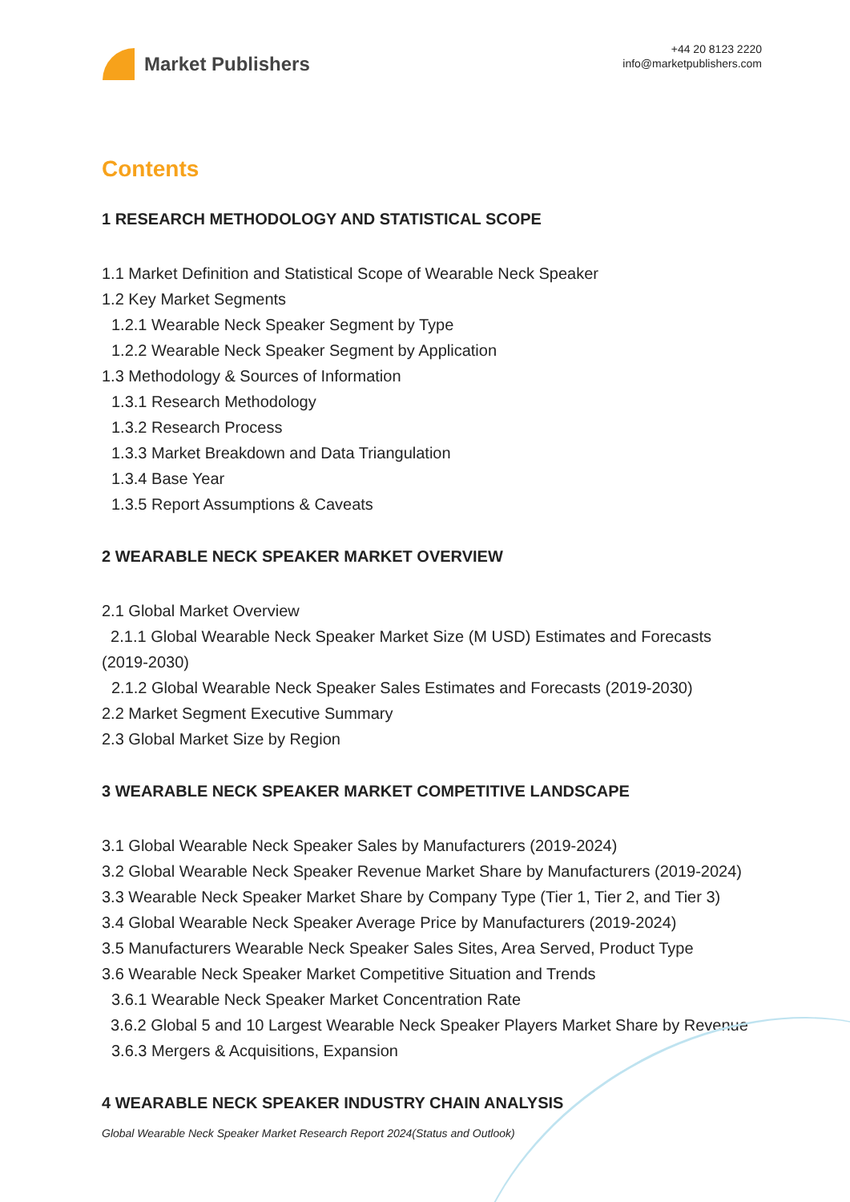Market Publishers
+44 20 8123 2220
info@marketpublishers.com
Contents
1 RESEARCH METHODOLOGY AND STATISTICAL SCOPE
1.1 Market Definition and Statistical Scope of Wearable Neck Speaker
1.2 Key Market Segments
1.2.1 Wearable Neck Speaker Segment by Type
1.2.2 Wearable Neck Speaker Segment by Application
1.3 Methodology & Sources of Information
1.3.1 Research Methodology
1.3.2 Research Process
1.3.3 Market Breakdown and Data Triangulation
1.3.4 Base Year
1.3.5 Report Assumptions & Caveats
2 WEARABLE NECK SPEAKER MARKET OVERVIEW
2.1 Global Market Overview
2.1.1 Global Wearable Neck Speaker Market Size (M USD) Estimates and Forecasts (2019-2030)
2.1.2 Global Wearable Neck Speaker Sales Estimates and Forecasts (2019-2030)
2.2 Market Segment Executive Summary
2.3 Global Market Size by Region
3 WEARABLE NECK SPEAKER MARKET COMPETITIVE LANDSCAPE
3.1 Global Wearable Neck Speaker Sales by Manufacturers (2019-2024)
3.2 Global Wearable Neck Speaker Revenue Market Share by Manufacturers (2019-2024)
3.3 Wearable Neck Speaker Market Share by Company Type (Tier 1, Tier 2, and Tier 3)
3.4 Global Wearable Neck Speaker Average Price by Manufacturers (2019-2024)
3.5 Manufacturers Wearable Neck Speaker Sales Sites, Area Served, Product Type
3.6 Wearable Neck Speaker Market Competitive Situation and Trends
3.6.1 Wearable Neck Speaker Market Concentration Rate
3.6.2 Global 5 and 10 Largest Wearable Neck Speaker Players Market Share by Revenue
3.6.3 Mergers & Acquisitions, Expansion
4 WEARABLE NECK SPEAKER INDUSTRY CHAIN ANALYSIS
Global Wearable Neck Speaker Market Research Report 2024(Status and Outlook)